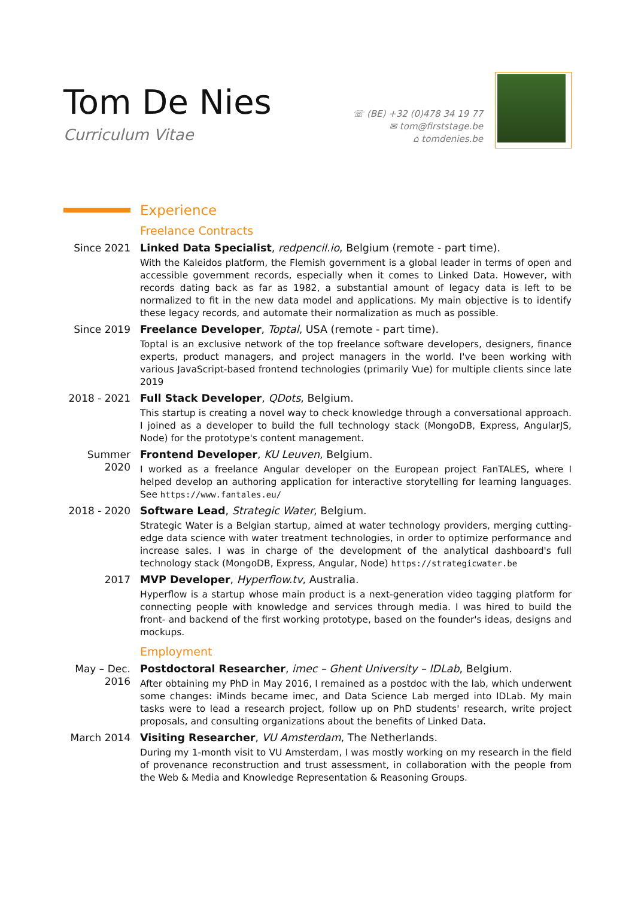Tom De Nies
Curriculum Vitae
☏ (BE) +32 (0)478 34 19 77
✉ tom@firststage.be
⌂ tomdenies.be
Experience
Freelance Contracts
Since 2021 Linked Data Specialist, redpencil.io, Belgium (remote - part time).
With the Kaleidos platform, the Flemish government is a global leader in terms of open and accessible government records, especially when it comes to Linked Data. However, with records dating back as far as 1982, a substantial amount of legacy data is left to be normalized to fit in the new data model and applications. My main objective is to identify these legacy records, and automate their normalization as much as possible.
Since 2019 Freelance Developer, Toptal, USA (remote - part time).
Toptal is an exclusive network of the top freelance software developers, designers, finance experts, product managers, and project managers in the world. I've been working with various JavaScript-based frontend technologies (primarily Vue) for multiple clients since late 2019
2018 - 2021
Full Stack Developer, QDots, Belgium.
This startup is creating a novel way to check knowledge through a conversational approach. I joined as a developer to build the full technology stack (MongoDB, Express, AngularJS, Node) for the prototype's content management.
Summer 2020
Frontend Developer, KU Leuven, Belgium.
I worked as a freelance Angular developer on the European project FanTALES, where I helped develop an authoring application for interactive storytelling for learning languages. See https://www.fantales.eu/
2018 - 2020
Software Lead, Strategic Water, Belgium.
Strategic Water is a Belgian startup, aimed at water technology providers, merging cutting-edge data science with water treatment technologies, in order to optimize performance and increase sales. I was in charge of the development of the analytical dashboard's full technology stack (MongoDB, Express, Angular, Node) https://strategicwater.be
2017 MVP Developer, Hyperflow.tv, Australia.
Hyperflow is a startup whose main product is a next-generation video tagging platform for connecting people with knowledge and services through media. I was hired to build the front- and backend of the first working prototype, based on the founder's ideas, designs and mockups.
Employment
May – Dec. 2016
Postdoctoral Researcher, imec – Ghent University – IDLab, Belgium.
After obtaining my PhD in May 2016, I remained as a postdoc with the lab, which underwent some changes: iMinds became imec, and Data Science Lab merged into IDLab. My main tasks were to lead a research project, follow up on PhD students' research, write project proposals, and consulting organizations about the benefits of Linked Data.
March 2014 Visiting Researcher, VU Amsterdam, The Netherlands.
During my 1-month visit to VU Amsterdam, I was mostly working on my research in the field of provenance reconstruction and trust assessment, in collaboration with the people from the Web & Media and Knowledge Representation & Reasoning Groups.